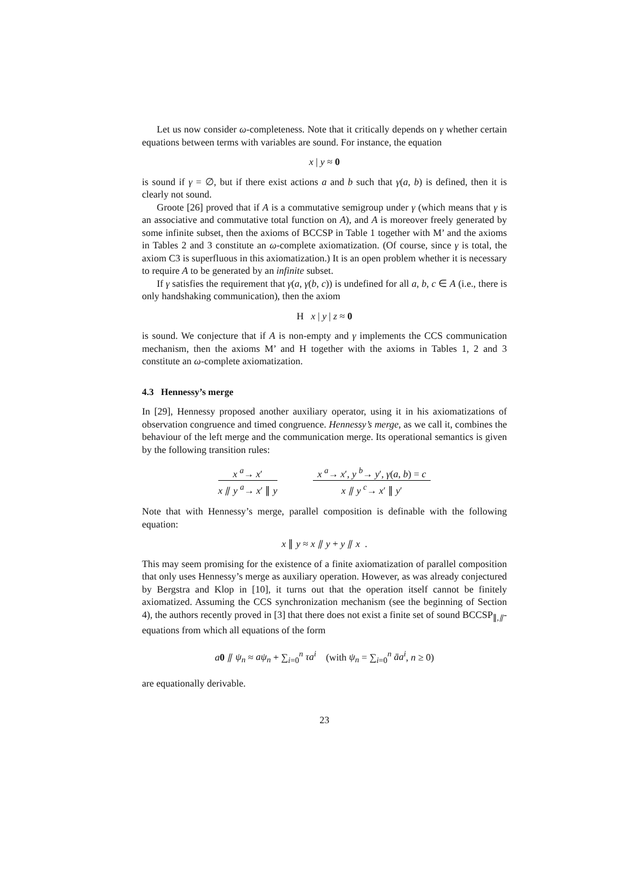Let us now consider ω-completeness. Note that it critically depends on γ whether certain equations between terms with variables are sound. For instance, the equation
x | y ≈ 0
is sound if γ = ∅, but if there exist actions a and b such that γ(a, b) is defined, then it is clearly not sound.
Groote [26] proved that if A is a commutative semigroup under γ (which means that γ is an associative and commutative total function on A), and A is moreover freely generated by some infinite subset, then the axioms of BCCSP in Table 1 together with M’ and the axioms in Tables 2 and 3 constitute an ω-complete axiomatization. (Of course, since γ is total, the axiom C3 is superfluous in this axiomatization.) It is an open problem whether it is necessary to require A to be generated by an infinite subset.
If γ satisfies the requirement that γ(a, γ(b, c)) is undefined for all a, b, c ∈ A (i.e., there is only handshaking communication), then the axiom
H x | y | z ≈ 0
is sound. We conjecture that if A is non-empty and γ implements the CCS communication mechanism, then the axioms M’ and H together with the axioms in Tables 1, 2 and 3 constitute an ω-complete axiomatization.
4.3 Hennessy’s merge
In [29], Hennessy proposed another auxiliary operator, using it in his axiomatizations of observation congruence and timed congruence. Hennessy’s merge, as we call it, combines the behaviour of the left merge and the communication merge. Its operational semantics is given by the following transition rules:
x <sup>a</sup>→ x′
x ⫽ y <sup>a</sup>→ x′ ∥ y
x <sup>a</sup>→ x′, y <sup>b</sup>→ y′, γ(a, b) = c
x ⫽ y <sup>c</sup>→ x′ ∥ y′
Note that with Hennessy’s merge, parallel composition is definable with the following equation:
x ∥ y ≈ x ⫽ y + y ⫽ x .
This may seem promising for the existence of a finite axiomatization of parallel composition that only uses Hennessy’s merge as auxiliary operation. However, as was already conjectured by Bergstra and Klop in [10], it turns out that the operation itself cannot be finitely axiomatized. Assuming the CCS synchronization mechanism (see the beginning of Section 4), the authors recently proved in [3] that there does not exist a finite set of sound BCCSP<sub>∥,⫽</sub>-equations from which all equations of the form
a 0 ⫽ ψ<sub>n</sub> ≈ aψ<sub>n</sub> + ∑<sub>i=0</sub><sup>n</sup> τa<sup>i</sup> (with ψ<sub>n</sub> = ∑<sub>i=0</sub><sup>n</sup> āa<sup>i</sup>, n ≥ 0)
are equationally derivable.
23